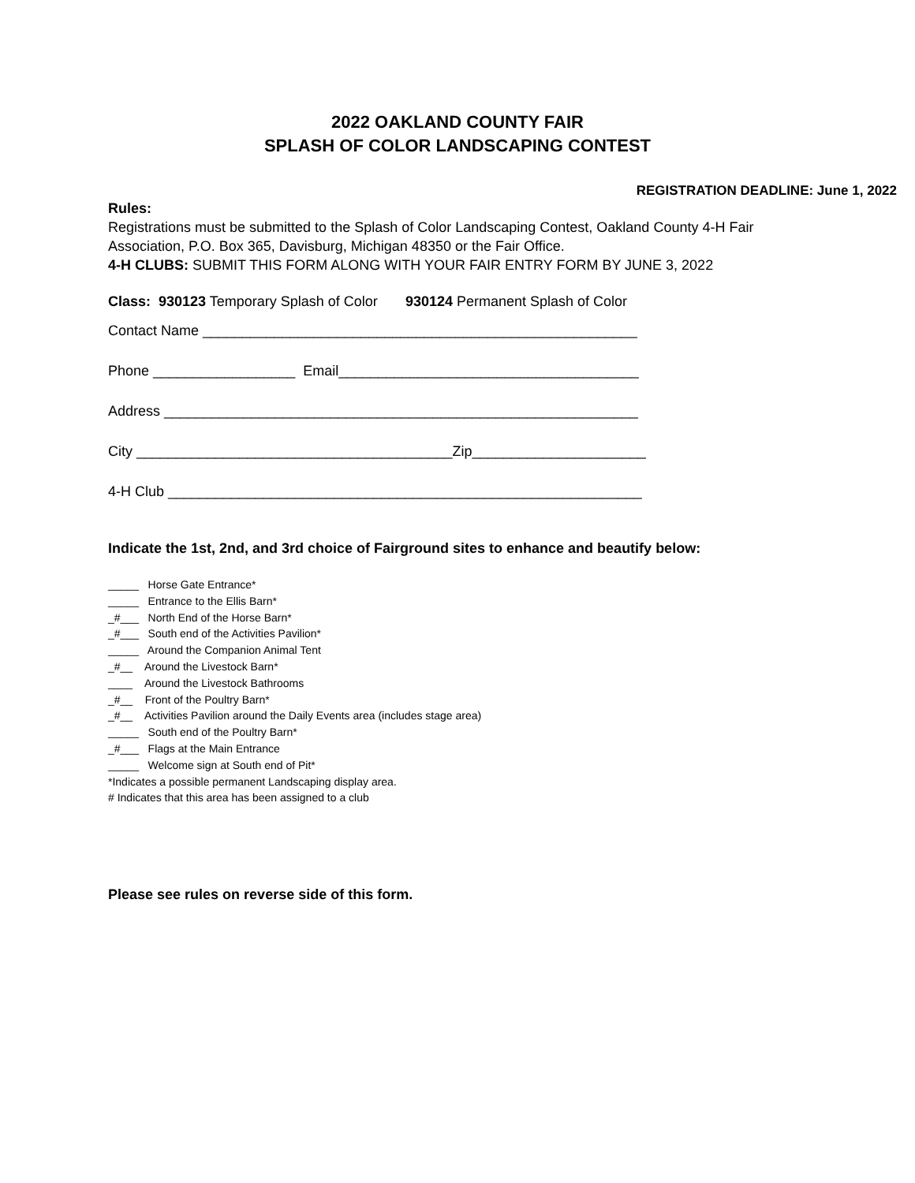2022 OAKLAND COUNTY FAIR
SPLASH OF COLOR LANDSCAPING CONTEST
REGISTRATION DEADLINE: June 1, 2022
Rules:
Registrations must be submitted to the Splash of Color Landscaping Contest, Oakland County 4-H Fair Association, P.O. Box 365, Davisburg, Michigan 48350 or the Fair Office.
4-H CLUBS: SUBMIT THIS FORM ALONG WITH YOUR FAIR ENTRY FORM BY JUNE 3, 2022
Class: 930123 Temporary Splash of Color 930124 Permanent Splash of Color
Contact Name _______________________________________________________
Phone __________________ Email______________________________________
Address ____________________________________________________________
City ________________________________________Zip______________________
4-H Club ____________________________________________________________
Indicate the 1st, 2nd, and 3rd choice of Fairground sites to enhance and beautify below:
_____ Horse Gate Entrance*
_____ Entrance to the Ellis Barn*
_#___ North End of the Horse Barn*
_#___ South end of the Activities Pavilion*
_____ Around the Companion Animal Tent
_#__ Around the Livestock Barn*
____ Around the Livestock Bathrooms
_#__ Front of the Poultry Barn*
_#__ Activities Pavilion around the Daily Events area (includes stage area)
_____ South end of the Poultry Barn*
_#___ Flags at the Main Entrance
_____ Welcome sign at South end of Pit*
*Indicates a possible permanent Landscaping display area.
# Indicates that this area has been assigned to a club
Please see rules on reverse side of this form.